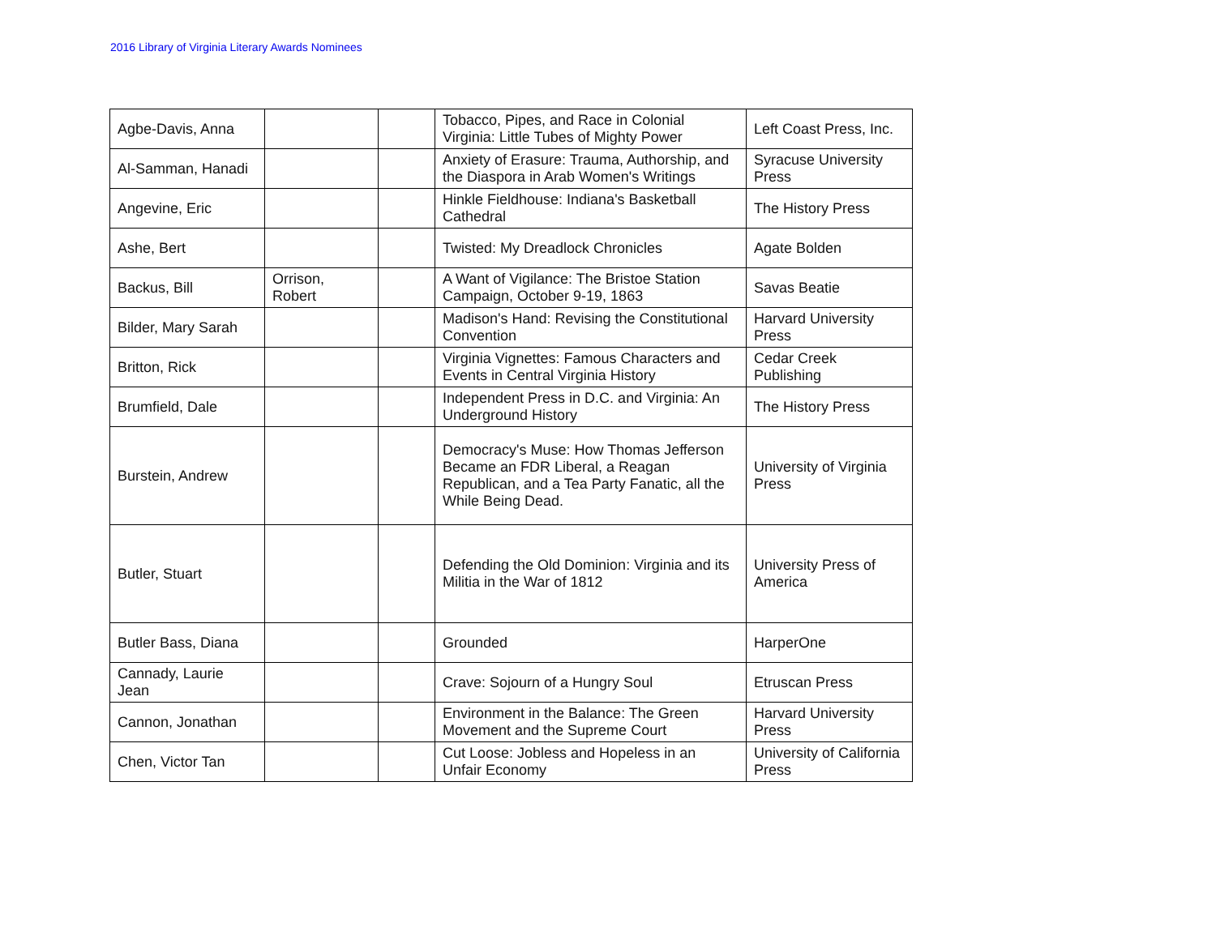2016 Library of Virginia Literary Awards Nominees
| Agbe-Davis, Anna | | | Tobacco, Pipes, and Race in Colonial Virginia: Little Tubes of Mighty Power | Left Coast Press, Inc. |
| Al-Samman, Hanadi | | | Anxiety of Erasure: Trauma, Authorship, and the Diaspora in Arab Women's Writings | Syracuse University Press |
| Angevine, Eric | | | Hinkle Fieldhouse: Indiana's Basketball Cathedral | The History Press |
| Ashe, Bert | | | Twisted: My Dreadlock Chronicles | Agate Bolden |
| Backus, Bill | Orrison, Robert | | A Want of Vigilance: The Bristoe Station Campaign, October 9-19, 1863 | Savas Beatie |
| Bilder, Mary Sarah | | | Madison's Hand: Revising the Constitutional Convention | Harvard University Press |
| Britton, Rick | | | Virginia Vignettes: Famous Characters and Events in Central Virginia History | Cedar Creek Publishing |
| Brumfield, Dale | | | Independent Press in D.C. and Virginia: An Underground History | The History Press |
| Burstein, Andrew | | | Democracy's Muse: How Thomas Jefferson Became an FDR Liberal, a Reagan Republican, and a Tea Party Fanatic, all the While Being Dead. | University of Virginia Press |
| Butler, Stuart | | | Defending the Old Dominion: Virginia and its Militia in the War of 1812 | University Press of America |
| Butler Bass, Diana | | | Grounded | HarperOne |
| Cannady, Laurie Jean | | | Crave: Sojourn of a Hungry Soul | Etruscan Press |
| Cannon, Jonathan | | | Environment in the Balance: The Green Movement and the Supreme Court | Harvard University Press |
| Chen, Victor Tan | | | Cut Loose: Jobless and Hopeless in an Unfair Economy | University of California Press |